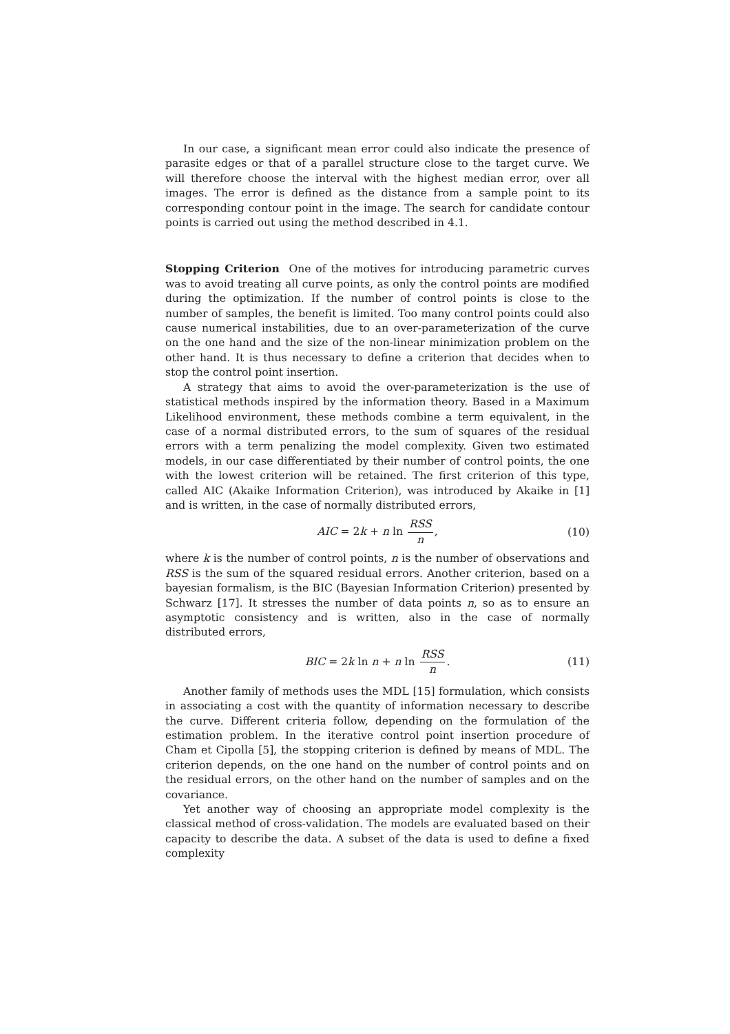In our case, a significant mean error could also indicate the presence of parasite edges or that of a parallel structure close to the target curve. We will therefore choose the interval with the highest median error, over all images. The error is defined as the distance from a sample point to its corresponding contour point in the image. The search for candidate contour points is carried out using the method described in 4.1.
Stopping Criterion One of the motives for introducing parametric curves was to avoid treating all curve points, as only the control points are modified during the optimization. If the number of control points is close to the number of samples, the benefit is limited. Too many control points could also cause numerical instabilities, due to an over-parameterization of the curve on the one hand and the size of the non-linear minimization problem on the other hand. It is thus necessary to define a criterion that decides when to stop the control point insertion.
A strategy that aims to avoid the over-parameterization is the use of statistical methods inspired by the information theory. Based in a Maximum Likelihood environment, these methods combine a term equivalent, in the case of a normal distributed errors, to the sum of squares of the residual errors with a term penalizing the model complexity. Given two estimated models, in our case differentiated by their number of control points, the one with the lowest criterion will be retained. The first criterion of this type, called AIC (Akaike Information Criterion), was introduced by Akaike in [1] and is written, in the case of normally distributed errors,
AIC = 2k + n ln RSS n, (10)
where k is the number of control points, n is the number of observations and RSS is the sum of the squared residual errors. Another criterion, based on a bayesian formalism, is the BIC (Bayesian Information Criterion) presented by Schwarz [17]. It stresses the number of data points n, so as to ensure an asymptotic consistency and is written, also in the case of normally distributed errors,
BIC = 2k ln n + n ln RSS n. (11)
Another family of methods uses the MDL [15] formulation, which consists in associating a cost with the quantity of information necessary to describe the curve. Different criteria follow, depending on the formulation of the estimation problem. In the iterative control point insertion procedure of Cham et Cipolla [5], the stopping criterion is defined by means of MDL. The criterion depends, on the one hand on the number of control points and on the residual errors, on the other hand on the number of samples and on the covariance.
Yet another way of choosing an appropriate model complexity is the classical method of cross-validation. The models are evaluated based on their capacity to describe the data. A subset of the data is used to define a fixed complexity